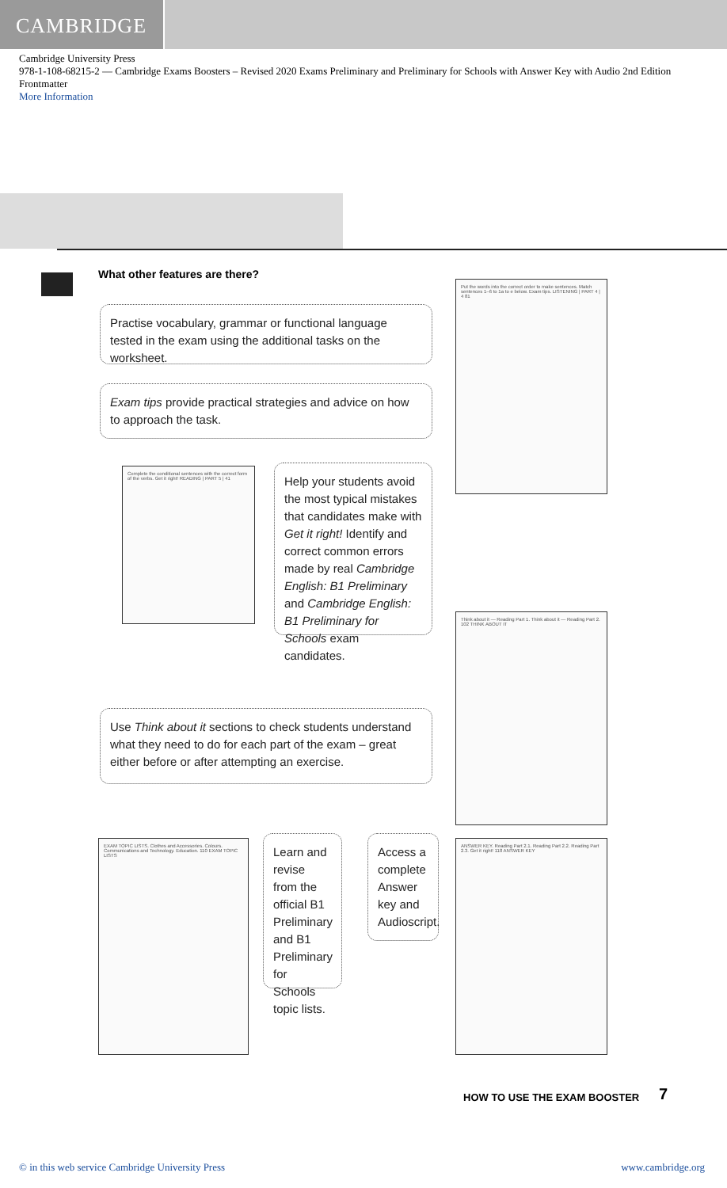CAMBRIDGE
Cambridge University Press
978-1-108-68215-2 — Cambridge Exams Boosters – Revised 2020 Exams Preliminary and Preliminary for Schools with Answer Key with Audio 2nd Edition
Frontmatter
More Information
What other features are there?
Practise vocabulary, grammar or functional language tested in the exam using the additional tasks on the worksheet.
Exam tips provide practical strategies and advice on how to approach the task.
Put the words into the correct order to make sentences. Match sentences 1–6 to 1a to e below. Exam tips. LISTENING | PART 4 | 4 81
Complete the conditional sentences with the correct form of the verbs. Get it right! READING | PART 5 | 41
Help your students avoid the most typical mistakes that candidates make with Get it right! Identify and correct common errors made by real Cambridge English: B1 Preliminary and Cambridge English: B1 Preliminary for Schools exam candidates.
Think about it — Reading Part 1. Think about it — Reading Part 2. 102 THINK ABOUT IT
Use Think about it sections to check students understand what they need to do for each part of the exam – great either before or after attempting an exercise.
EXAM TOPIC LISTS. Clothes and Accessories. Colours. Communications and Technology. Education. 110 EXAM TOPIC LISTS
Learn and revise from the official B1 Preliminary and B1 Preliminary for Schools topic lists.
Access a complete Answer key and Audioscript.
ANSWER KEY. Reading Part 2.1. Reading Part 2.2. Reading Part 2.3. Get it right! 118 ANSWER KEY
HOW TO USE THE EXAM BOOSTER 7
© in this web service Cambridge University Press www.cambridge.org